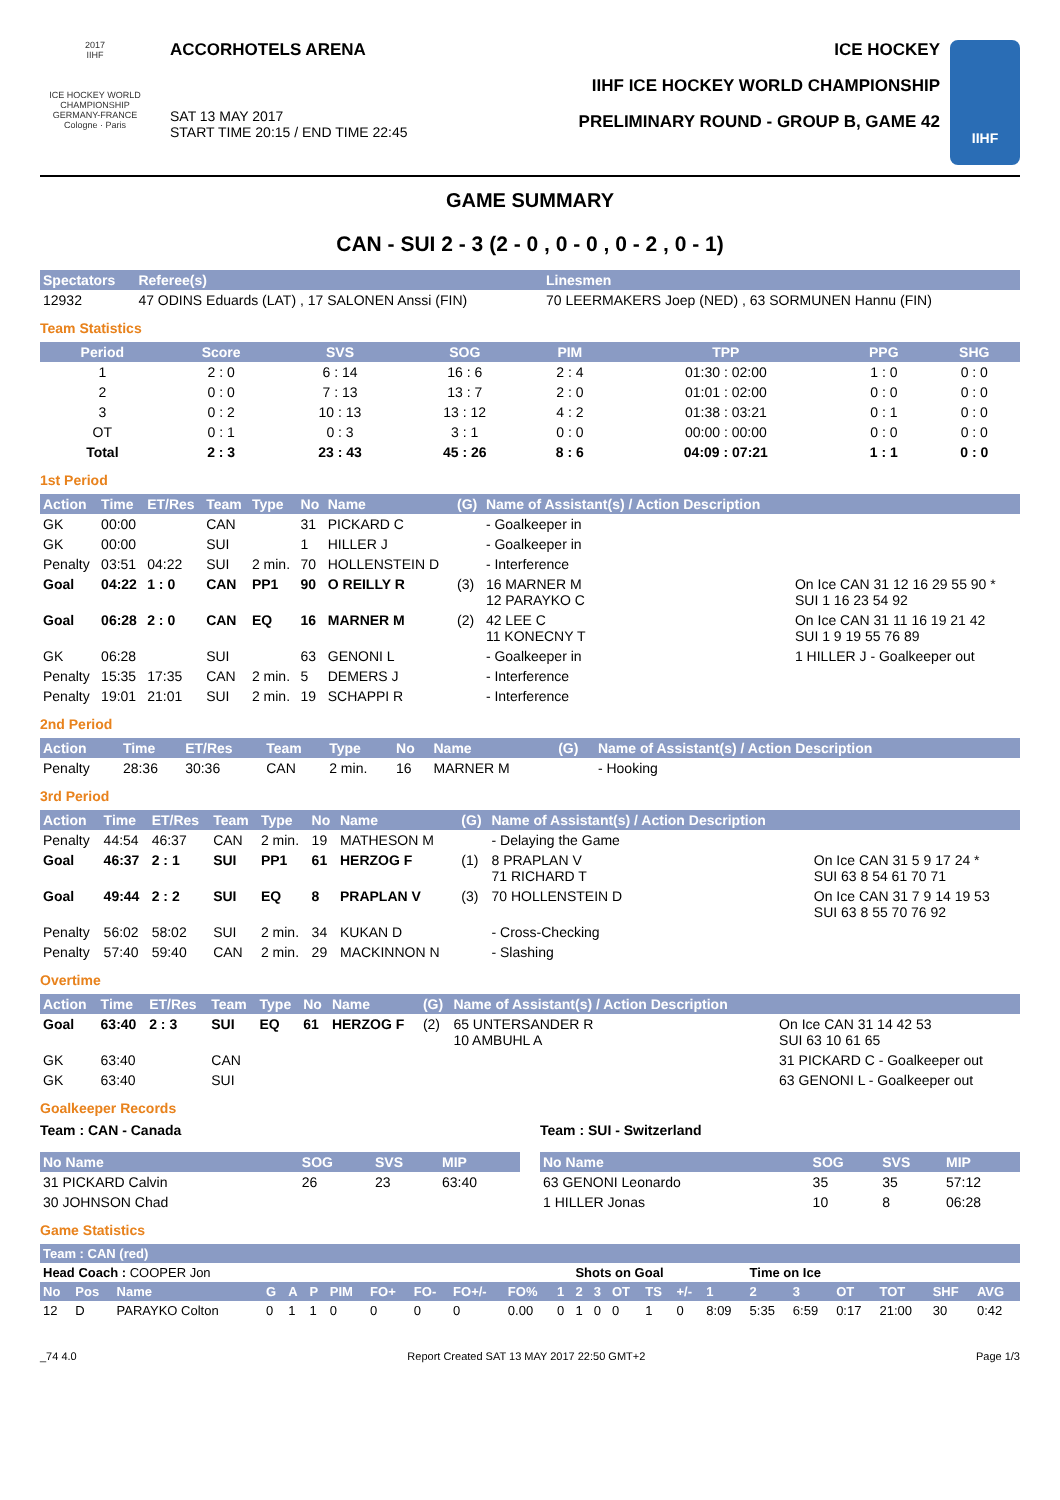2017
IIHF
ICE HOCKEY WORLD CHAMPIONSHIP GERMANY-FRANCE Cologne · Paris
ACCORHOTELS ARENA
SAT 13 MAY 2017
START TIME 20:15 / END TIME 22:45
ICE HOCKEY
IIHF ICE HOCKEY WORLD CHAMPIONSHIP
PRELIMINARY ROUND - GROUP B, GAME 42
IIHF
GAME SUMMARY
CAN - SUI 2 - 3 (2 - 0 , 0 - 0 , 0 - 2 , 0 - 1)
| Spectators | Referee(s) | Linesmen |
| --- | --- | --- |
| 12932 | 47 ODINS Eduards (LAT) , 17 SALONEN Anssi (FIN) | 70 LEERMAKERS Joep (NED) , 63 SORMUNEN Hannu (FIN) |
Team Statistics
| Period | Score | SVS | SOG | PIM | TPP | PPG | SHG |
| --- | --- | --- | --- | --- | --- | --- | --- |
| 1 | 2 : 0 | 6 : 14 | 16 : 6 | 2 : 4 | 01:30 : 02:00 | 1 : 0 | 0 : 0 |
| 2 | 0 : 0 | 7 : 13 | 13 : 7 | 2 : 0 | 01:01 : 02:00 | 0 : 0 | 0 : 0 |
| 3 | 0 : 2 | 10 : 13 | 13 : 12 | 4 : 2 | 01:38 : 03:21 | 0 : 1 | 0 : 0 |
| OT | 0 : 1 | 0 : 3 | 3 : 1 | 0 : 0 | 00:00 : 00:00 | 0 : 0 | 0 : 0 |
| Total | 2 : 3 | 23 : 43 | 45 : 26 | 8 : 6 | 04:09 : 07:21 | 1 : 1 | 0 : 0 |
1st Period
| Action | Time | ET/Res | Team | Type | No | Name | (G) | Name of Assistant(s) / Action Description | |
| --- | --- | --- | --- | --- | --- | --- | --- | --- | --- |
| GK | 00:00 | | CAN | | 31 | PICKARD C | | - Goalkeeper in | |
| GK | 00:00 | | SUI | | 1 | HILLER J | | - Goalkeeper in | |
| Penalty | 03:51 | 04:22 | SUI | 2 min. | 70 | HOLLENSTEIN D | | - Interference | |
| Goal | 04:22 | 1 : 0 | CAN | PP1 | 90 | O REILLY R | (3) | 16 MARNER M 12 PARAYKO C | On Ice CAN 31 12 16 29 55 90 * SUI 1 16 23 54 92 |
| Goal | 06:28 | 2 : 0 | CAN | EQ | 16 | MARNER M | (2) | 42 LEE C 11 KONECNY T | On Ice CAN 31 11 16 19 21 42 SUI 1 9 19 55 76 89 |
| GK | 06:28 | | SUI | | 63 | GENONI L | | - Goalkeeper in | 1 HILLER J - Goalkeeper out |
| Penalty | 15:35 | 17:35 | CAN | 2 min. | 5 | DEMERS J | | - Interference | |
| Penalty | 19:01 | 21:01 | SUI | 2 min. | 19 | SCHAPPI R | | - Interference | |
2nd Period
| Action | Time | ET/Res | Team | Type | No | Name | (G) | Name of Assistant(s) / Action Description |
| --- | --- | --- | --- | --- | --- | --- | --- | --- |
| Penalty | 28:36 | 30:36 | CAN | 2 min. | 16 | MARNER M | | - Hooking |
3rd Period
| Action | Time | ET/Res | Team | Type | No | Name | (G) | Name of Assistant(s) / Action Description | |
| --- | --- | --- | --- | --- | --- | --- | --- | --- | --- |
| Penalty | 44:54 | 46:37 | CAN | 2 min. | 19 | MATHESON M | | - Delaying the Game | |
| Goal | 46:37 | 2 : 1 | SUI | PP1 | 61 | HERZOG F | (1) | 8 PRAPLAN V 71 RICHARD T | On Ice CAN 31 5 9 17 24 * SUI 63 8 54 61 70 71 |
| Goal | 49:44 | 2 : 2 | SUI | EQ | 8 | PRAPLAN V | (3) | 70 HOLLENSTEIN D | On Ice CAN 31 7 9 14 19 53 SUI 63 8 55 70 76 92 |
| Penalty | 56:02 | 58:02 | SUI | 2 min. | 34 | KUKAN D | | - Cross-Checking | |
| Penalty | 57:40 | 59:40 | CAN | 2 min. | 29 | MACKINNON N | | - Slashing | |
Overtime
| Action | Time | ET/Res | Team | Type | No | Name | (G) | Name of Assistant(s) / Action Description | |
| --- | --- | --- | --- | --- | --- | --- | --- | --- | --- |
| Goal | 63:40 | 2 : 3 | SUI | EQ | 61 | HERZOG F | (2) | 65 UNTERSANDER R 10 AMBUHL A | On Ice CAN 31 14 42 53 SUI 63 10 61 65 |
| GK | 63:40 | | CAN | | | | | | 31 PICKARD C - Goalkeeper out |
| GK | 63:40 | | SUI | | | | | | 63 GENONI L - Goalkeeper out |
Goalkeeper Records
Team : CAN - Canada
| No Name | SOG | SVS | MIP |
| --- | --- | --- | --- |
| 31 PICKARD Calvin | 26 | 23 | 63:40 |
| 30 JOHNSON Chad | | | |
Team : SUI - Switzerland
| No Name | SOG | SVS | MIP |
| --- | --- | --- | --- |
| 63 GENONI Leonardo | 35 | 35 | 57:12 |
| 1 HILLER Jonas | 10 | 8 | 06:28 |
Game Statistics
| Team : CAN (red) | | | | | | | | | | | | | | | | | | | | | | | |
| --- | --- | --- | --- | --- | --- | --- | --- | --- | --- | --- | --- | --- | --- | --- | --- | --- | --- | --- | --- | --- | --- | --- | --- |
| Head Coach : COOPER Jon | | | | | | | | | | | | Shots on Goal | | | | | | Time on Ice | | | | | |
| No | Pos | Name | G | A | P | PIM | FO+ | FO- | FO+/- | FO% | 1 | 2 | 3 | OT | TS | +/- | 1 | 2 | 3 | OT | TOT | SHF | AVG |
| 12 | D | PARAYKO Colton | 0 | 1 | 1 | 0 | 0 | 0 | 0 | 0.00 | 0 | 1 | 0 | 0 | 1 | 0 | 8:09 | 5:35 | 6:59 | 0:17 | 21:00 | 30 | 0:42 |
_74 4.0 Report Created SAT 13 MAY 2017 22:50 GMT+2 Page 1/3